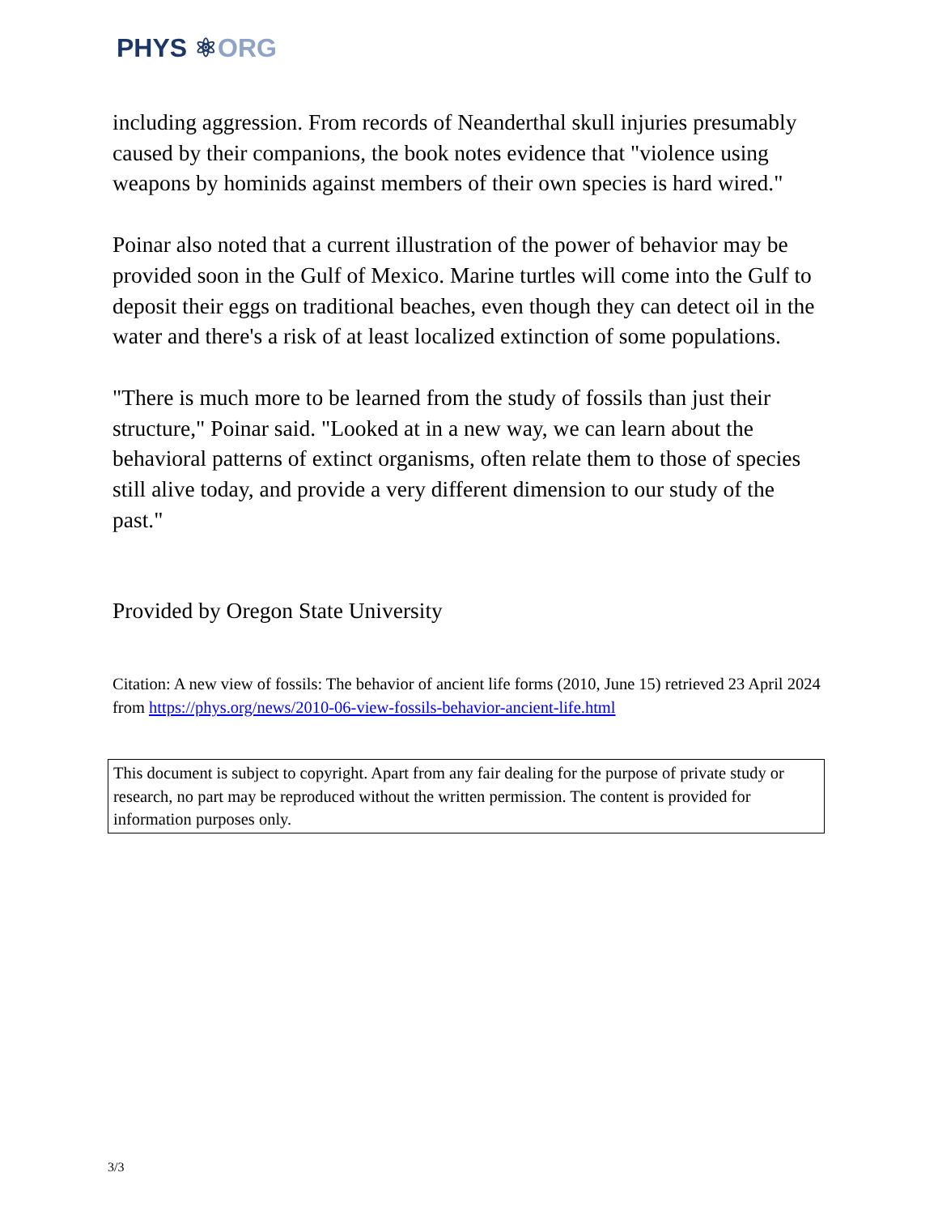PHYS ⚛ORG
including aggression. From records of Neanderthal skull injuries presumably caused by their companions, the book notes evidence that "violence using weapons by hominids against members of their own species is hard wired."
Poinar also noted that a current illustration of the power of behavior may be provided soon in the Gulf of Mexico. Marine turtles will come into the Gulf to deposit their eggs on traditional beaches, even though they can detect oil in the water and there's a risk of at least localized extinction of some populations.
"There is much more to be learned from the study of fossils than just their structure," Poinar said. "Looked at in a new way, we can learn about the behavioral patterns of extinct organisms, often relate them to those of species still alive today, and provide a very different dimension to our study of the past."
Provided by Oregon State University
Citation: A new view of fossils: The behavior of ancient life forms (2010, June 15) retrieved 23 April 2024 from https://phys.org/news/2010-06-view-fossils-behavior-ancient-life.html
This document is subject to copyright. Apart from any fair dealing for the purpose of private study or research, no part may be reproduced without the written permission. The content is provided for information purposes only.
3/3